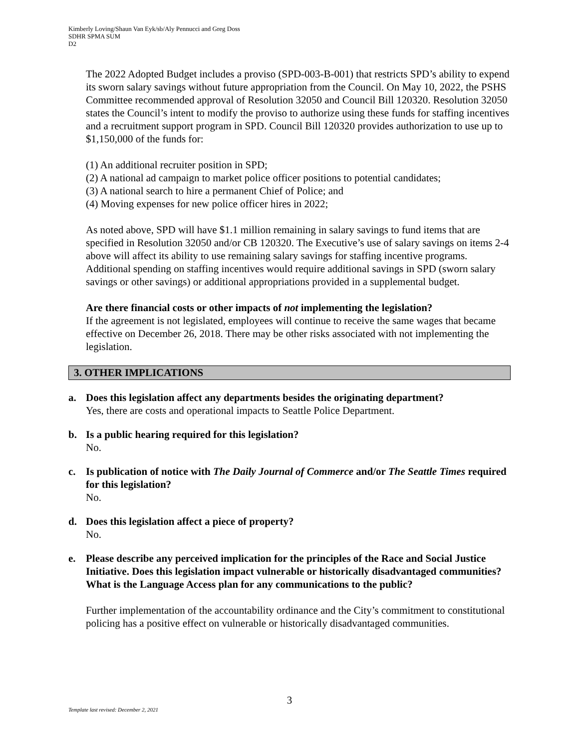Kimberly Loving/Shaun Van Eyk/sb/Aly Pennucci and Greg Doss
SDHR SPMA SUM
D2
The 2022 Adopted Budget includes a proviso (SPD-003-B-001) that restricts SPD’s ability to expend its sworn salary savings without future appropriation from the Council. On May 10, 2022, the PSHS Committee recommended approval of Resolution 32050 and Council Bill 120320. Resolution 32050 states the Council’s intent to modify the proviso to authorize using these funds for staffing incentives and a recruitment support program in SPD. Council Bill 120320 provides authorization to use up to $1,150,000 of the funds for:
(1) An additional recruiter position in SPD;
(2) A national ad campaign to market police officer positions to potential candidates;
(3) A national search to hire a permanent Chief of Police; and
(4) Moving expenses for new police officer hires in 2022;
As noted above, SPD will have $1.1 million remaining in salary savings to fund items that are specified in Resolution 32050 and/or CB 120320. The Executive’s use of salary savings on items 2-4 above will affect its ability to use remaining salary savings for staffing incentive programs. Additional spending on staffing incentives would require additional savings in SPD (sworn salary savings or other savings) or additional appropriations provided in a supplemental budget.
Are there financial costs or other impacts of not implementing the legislation?
If the agreement is not legislated, employees will continue to receive the same wages that became effective on December 26, 2018. There may be other risks associated with not implementing the legislation.
3. OTHER IMPLICATIONS
a. Does this legislation affect any departments besides the originating department?
Yes, there are costs and operational impacts to Seattle Police Department.
b. Is a public hearing required for this legislation?
No.
c. Is publication of notice with The Daily Journal of Commerce and/or The Seattle Times required for this legislation?
No.
d. Does this legislation affect a piece of property?
No.
e. Please describe any perceived implication for the principles of the Race and Social Justice Initiative. Does this legislation impact vulnerable or historically disadvantaged communities? What is the Language Access plan for any communications to the public?
Further implementation of the accountability ordinance and the City’s commitment to constitutional policing has a positive effect on vulnerable or historically disadvantaged communities.
3
Template last revised: December 2, 2021